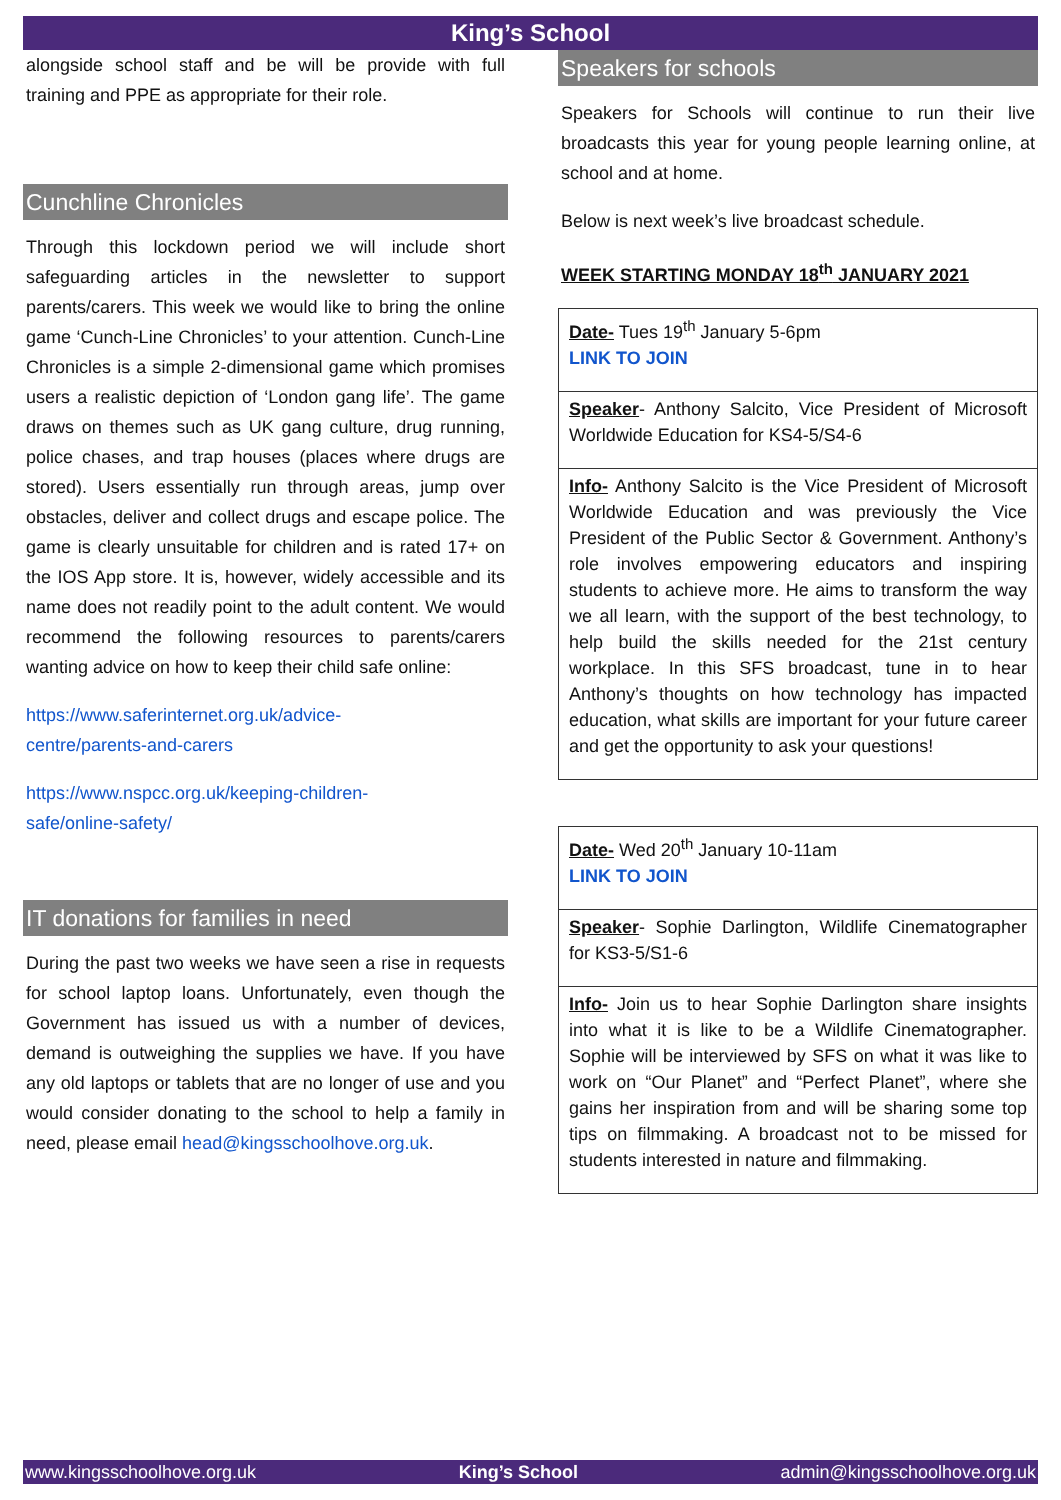King’s School
alongside school staff and be will be provide with full training and PPE as appropriate for their role.
Cunchline Chronicles
Through this lockdown period we will include short safeguarding articles in the newsletter to support parents/carers. This week we would like to bring the online game ‘Cunch-Line Chronicles’ to your attention. Cunch-Line Chronicles is a simple 2-dimensional game which promises users a realistic depiction of ‘London gang life’. The game draws on themes such as UK gang culture, drug running, police chases, and trap houses (places where drugs are stored). Users essentially run through areas, jump over obstacles, deliver and collect drugs and escape police. The game is clearly unsuitable for children and is rated 17+ on the IOS App store. It is, however, widely accessible and its name does not readily point to the adult content. We would recommend the following resources to parents/carers wanting advice on how to keep their child safe online:
https://www.saferinternet.org.uk/advice-
centre/parents-and-carers
https://www.nspcc.org.uk/keeping-children-
safe/online-safety/
IT donations for families in need
During the past two weeks we have seen a rise in requests for school laptop loans. Unfortunately, even though the Government has issued us with a number of devices, demand is outweighing the supplies we have. If you have any old laptops or tablets that are no longer of use and you would consider donating to the school to help a family in need, please email head@kingsschoolhove.org.uk.
Speakers for schools
Speakers for Schools will continue to run their live broadcasts this year for young people learning online, at school and at home.
Below is next week’s live broadcast schedule.
WEEK STARTING MONDAY 18<sup>th</sup> JANUARY 2021
| Date- Tues 19<sup>th</sup> January 5-6pm LINK TO JOIN |
| Speaker - Anthony Salcito, Vice President of Microsoft Worldwide Education for KS4-5/S4-6 |
| Info- Anthony Salcito is the Vice President of Microsoft Worldwide Education and was previously the Vice President of the Public Sector & Government. Anthony’s role involves empowering educators and inspiring students to achieve more. He aims to transform the way we all learn, with the support of the best technology, to help build the skills needed for the 21st century workplace. In this SFS broadcast, tune in to hear Anthony’s thoughts on how technology has impacted education, what skills are important for your future career and get the opportunity to ask your questions! |
| Date- Wed 20<sup>th</sup> January 10-11am LINK TO JOIN |
| Speaker - Sophie Darlington, Wildlife Cinematographer for KS3-5/S1-6 |
| Info- Join us to hear Sophie Darlington share insights into what it is like to be a Wildlife Cinematographer. Sophie will be interviewed by SFS on what it was like to work on “Our Planet” and “Perfect Planet”, where she gains her inspiration from and will be sharing some top tips on filmmaking. A broadcast not to be missed for students interested in nature and filmmaking. |
www.kingsschoolhove.org.uk King’s School admin@kingsschoolhove.org.uk